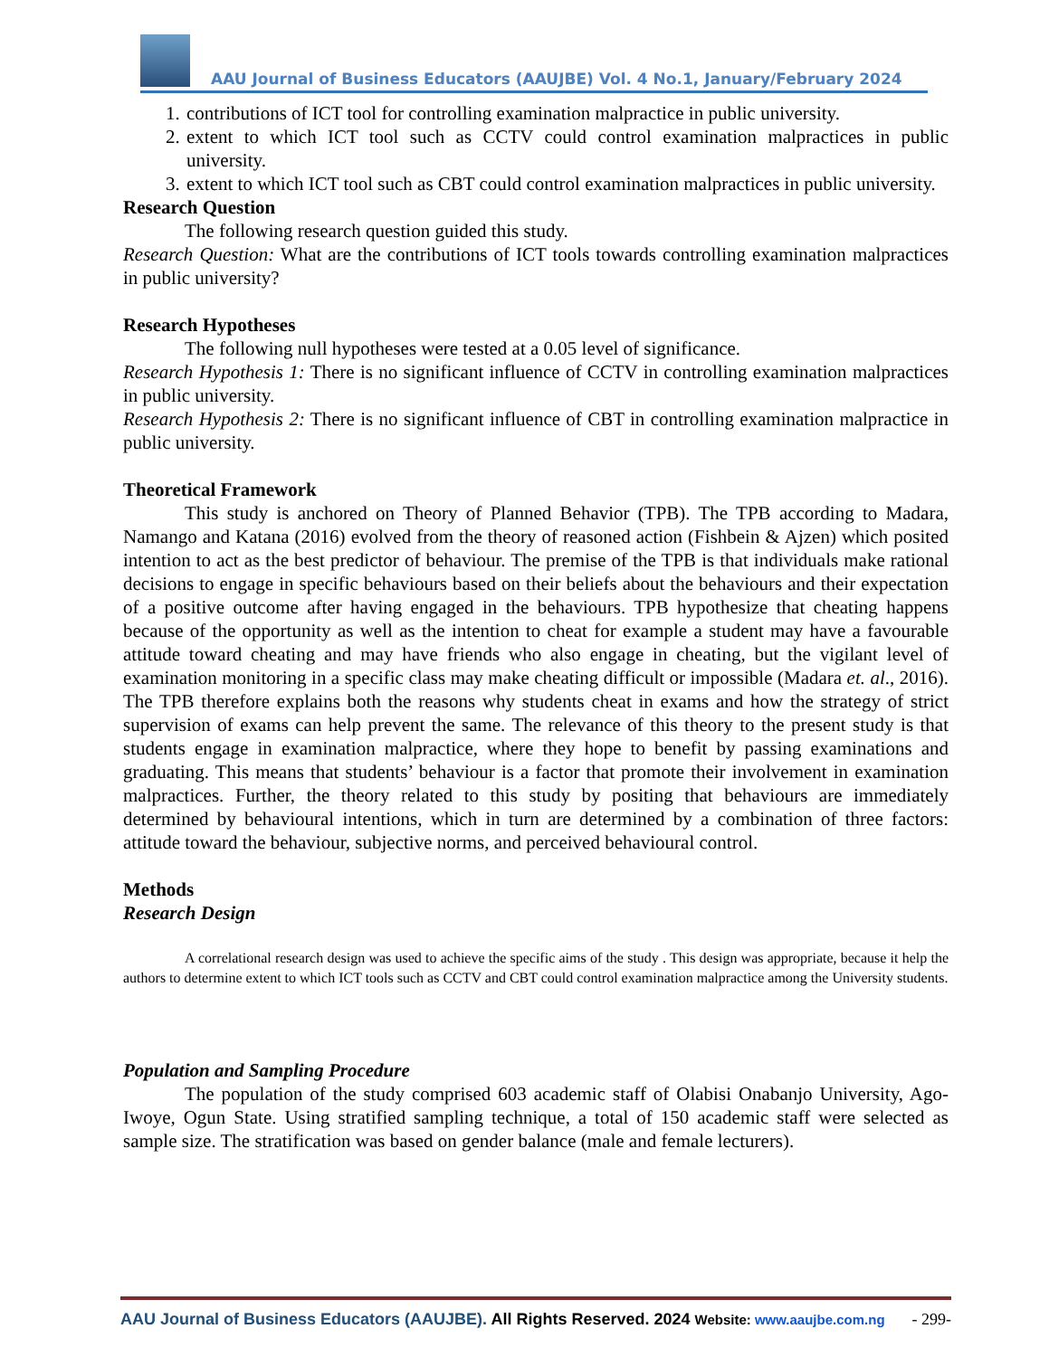AAU Journal of Business Educators (AAUJBE) Vol. 4 No.1, January/February 2024
1. contributions of ICT tool for controlling examination malpractice in public university.
2. extent to which ICT tool such as CCTV could control examination malpractices in public university.
3. extent to which ICT tool such as CBT could control examination malpractices in public university.
Research Question
The following research question guided this study.
Research Question: What are the contributions of ICT tools towards controlling examination malpractices in public university?
Research Hypotheses
The following null hypotheses were tested at a 0.05 level of significance.
Research Hypothesis 1: There is no significant influence of CCTV in controlling examination malpractices in public university.
Research Hypothesis 2: There is no significant influence of CBT in controlling examination malpractice in public university.
Theoretical Framework
This study is anchored on Theory of Planned Behavior (TPB). The TPB according to Madara, Namango and Katana (2016) evolved from the theory of reasoned action (Fishbein & Ajzen) which posited intention to act as the best predictor of behaviour. The premise of the TPB is that individuals make rational decisions to engage in specific behaviours based on their beliefs about the behaviours and their expectation of a positive outcome after having engaged in the behaviours. TPB hypothesize that cheating happens because of the opportunity as well as the intention to cheat for example a student may have a favourable attitude toward cheating and may have friends who also engage in cheating, but the vigilant level of examination monitoring in a specific class may make cheating difficult or impossible (Madara et. al., 2016). The TPB therefore explains both the reasons why students cheat in exams and how the strategy of strict supervision of exams can help prevent the same. The relevance of this theory to the present study is that students engage in examination malpractice, where they hope to benefit by passing examinations and graduating. This means that students’ behaviour is a factor that promote their involvement in examination malpractices. Further, the theory related to this study by positing that behaviours are immediately determined by behavioural intentions, which in turn are determined by a combination of three factors: attitude toward the behaviour, subjective norms, and perceived behavioural control.
Methods
Research Design
A correlational research design was used to achieve the specific aims of the study . This design was appropriate, because it help the authors to determine extent to which ICT tools such as CCTV and CBT could control examination malpractice among the University students.
Population and Sampling Procedure
The population of the study comprised 603 academic staff of Olabisi Onabanjo University, Ago-Iwoye, Ogun State. Using stratified sampling technique, a total of 150 academic staff were selected as sample size. The stratification was based on gender balance (male and female lecturers).
AAU Journal of Business Educators (AAUJBE). All Rights Reserved. 2024 Website: www.aaujbe.com.ng - 299-